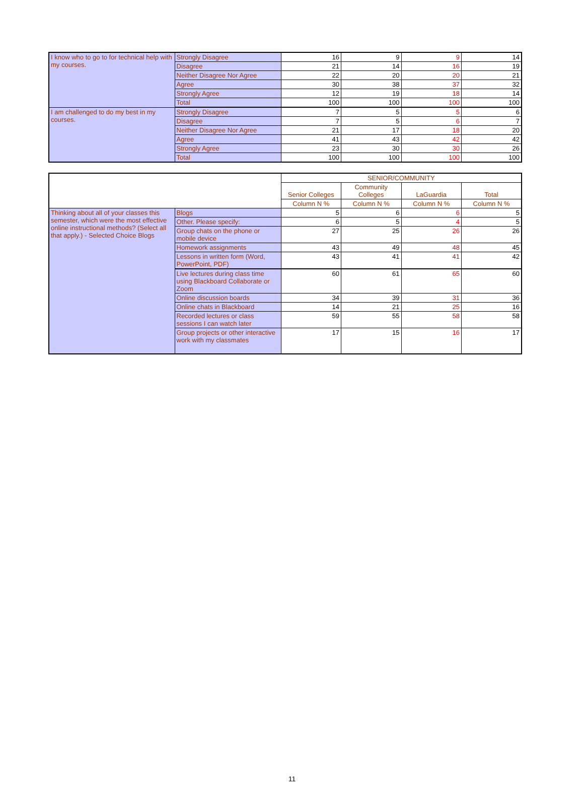| I know who to go to for technical help with my courses. | Strongly Disagree | 16 | 9 | 9 | 14 |
| | Disagree | 21 | 14 | 16 | 19 |
| | Neither Disagree Nor Agree | 22 | 20 | 20 | 21 |
| | Agree | 30 | 38 | 37 | 32 |
| | Strongly Agree | 12 | 19 | 18 | 14 |
| | Total | 100 | 100 | 100 | 100 |
| I am challenged to do my best in my courses. | Strongly Disagree | 7 | 5 | 5 | 6 |
| | Disagree | 7 | 5 | 6 | 7 |
| | Neither Disagree Nor Agree | 21 | 17 | 18 | 20 |
| | Agree | 41 | 43 | 42 | 42 |
| | Strongly Agree | 23 | 30 | 30 | 26 |
| | Total | 100 | 100 | 100 | 100 |
| | | SENIOR/COMMUNITY | | | |
| --- | --- | --- | --- | --- | --- |
| | | Senior Colleges | Community Colleges | LaGuardia | Total |
| | | Column N % | Column N % | Column N % | Column N % |
| Thinking about all of your classes this semester, which were the most effective online instructional methods? (Select all that apply.) - Selected Choice Blogs | Blogs | 5 | 6 | 6 | 5 |
| | Other. Please specify: | 6 | 5 | 4 | 5 |
| | Group chats on the phone or mobile device | 27 | 25 | 26 | 26 |
| | Homework assignments | 43 | 49 | 48 | 45 |
| | Lessons in written form (Word, PowerPoint, PDF) | 43 | 41 | 41 | 42 |
| | Live lectures during class time using Blackboard Collaborate or Zoom | 60 | 61 | 65 | 60 |
| | Online discussion boards | 34 | 39 | 31 | 36 |
| | Online chats in Blackboard | 14 | 21 | 25 | 16 |
| | Recorded lectures or class sessions I can watch later | 59 | 55 | 58 | 58 |
| | Group projects or other interactive work with my classmates | 17 | 15 | 16 | 17 |
11